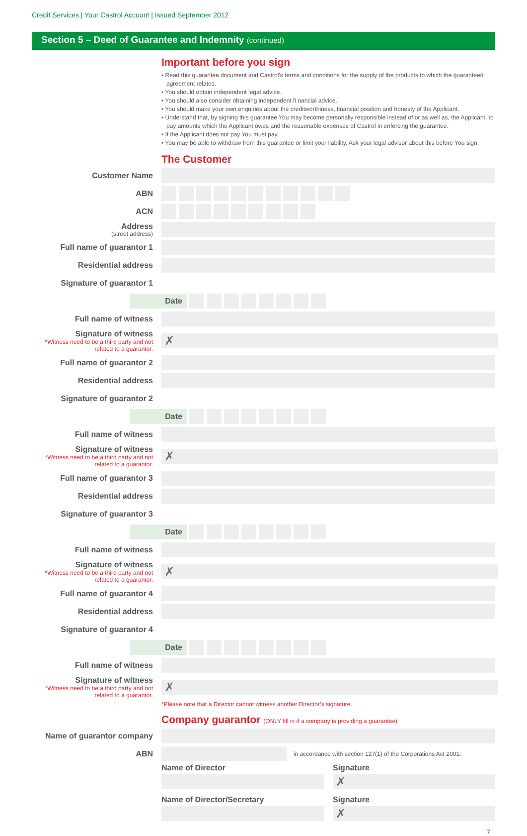Credit Services | Your Castrol Account | Issued September 2012
Section 5 – Deed of Guarantee and Indemnity (continued)
Important before you sign
• Read this guarantee document and Castrol’s terms and conditions for the supply of the products to which the guaranteed agreement relates.
• You should obtain independent legal advice.
• You should also consider obtaining independent fi nancial advice.
• You should make your own enquiries about the creditworthiness, financial position and honesty of the Applicant.
• Understand that, by signing this guarantee You may become personally responsible instead of or as well as, the Applicant, to pay amounts which the Applicant owes and the reasonable expenses of Castrol in enforcing the guarantee.
• If the Applicant does not pay You must pay.
• You may be able to withdraw from this guarantee or limit your liability. Ask your legal advisor about this before You sign.
The Customer
Customer Name
ABN
ACN
Address
(street address)
Full name of guarantor 1
Residential address
Signature of guarantor 1
Date
Full name of witness
Signature of witness
*Witness need to be a third party and not related to a guarantor.
✗
Full name of guarantor 2
Residential address
Signature of guarantor 2
Date
Full name of witness
Signature of witness
*Witness need to be a third party and not related to a guarantor.
✗
Full name of guarantor 3
Residential address
Signature of guarantor 3
Date
Full name of witness
Signature of witness
*Witness need to be a third party and not related to a guarantor.
✗
Full name of guarantor 4
Residential address
Signature of guarantor 4
Date
Full name of witness
Signature of witness
*Witness need to be a third party and not related to a guarantor.
✗
*Please note that a Director cannot witness another Director’s signature.
Company guarantor (ONLY fill in if a company is providing a guarantee)
Name of guarantor company
ABN
in accordance with section 127(1) of the Corporations Act 2001:
Name of Director
Name of Director/Secretary
Signature
✗
Signature
✗
7